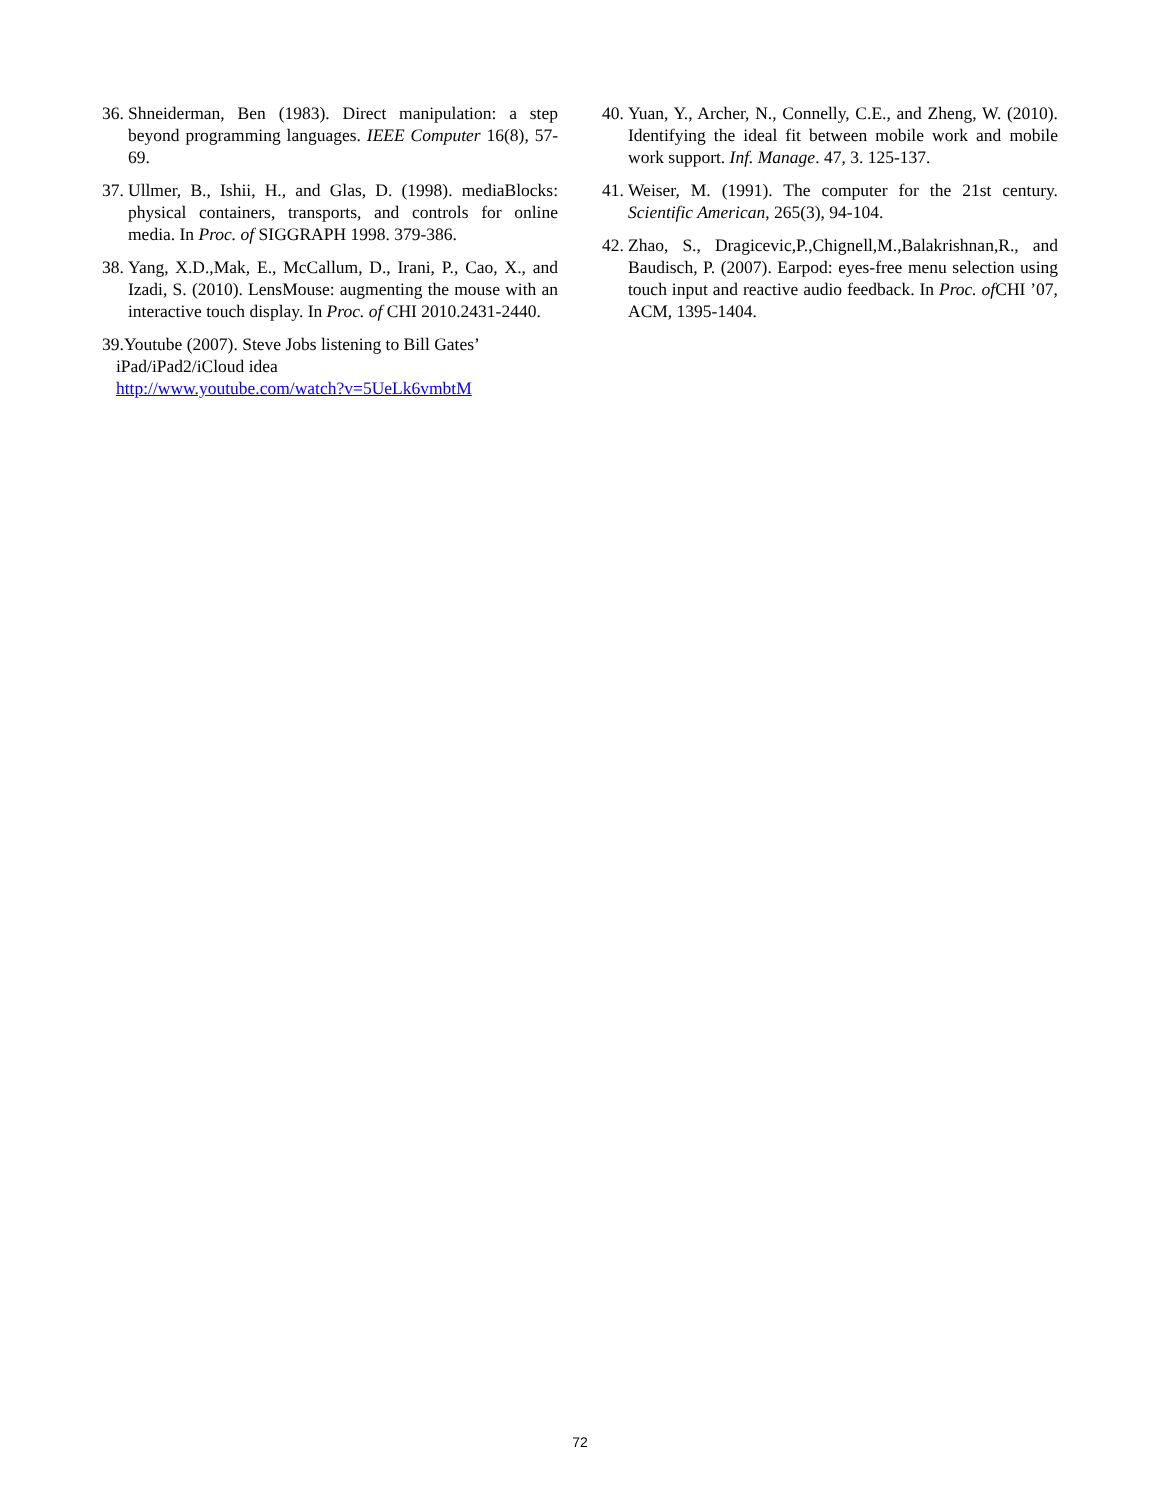36. Shneiderman, Ben (1983). Direct manipulation: a step beyond programming languages. IEEE Computer 16(8), 57-69.
37. Ullmer, B., Ishii, H., and Glas, D. (1998). mediaBlocks: physical containers, transports, and controls for online media. In Proc. of SIGGRAPH 1998. 379-386.
38. Yang, X.D.,Mak, E., McCallum, D., Irani, P., Cao, X., and Izadi, S. (2010). LensMouse: augmenting the mouse with an interactive touch display. In Proc. of CHI 2010.2431-2440.
39.Youtube (2007). Steve Jobs listening to Bill Gates’
iPad/iPad2/iCloud idea
http://www.youtube.com/watch?v=5UeLk6vmbtM
40. Yuan, Y., Archer, N., Connelly, C.E., and Zheng, W. (2010). Identifying the ideal fit between mobile work and mobile work support. Inf. Manage. 47, 3. 125-137.
41. Weiser, M. (1991). The computer for the 21st century. Scientific American, 265(3), 94-104.
42. Zhao, S., Dragicevic,P.,Chignell,M.,Balakrishnan,R., and Baudisch, P. (2007). Earpod: eyes-free menu selection using touch input and reactive audio feedback. In Proc. of CHI ’07, ACM, 1395-1404.
72